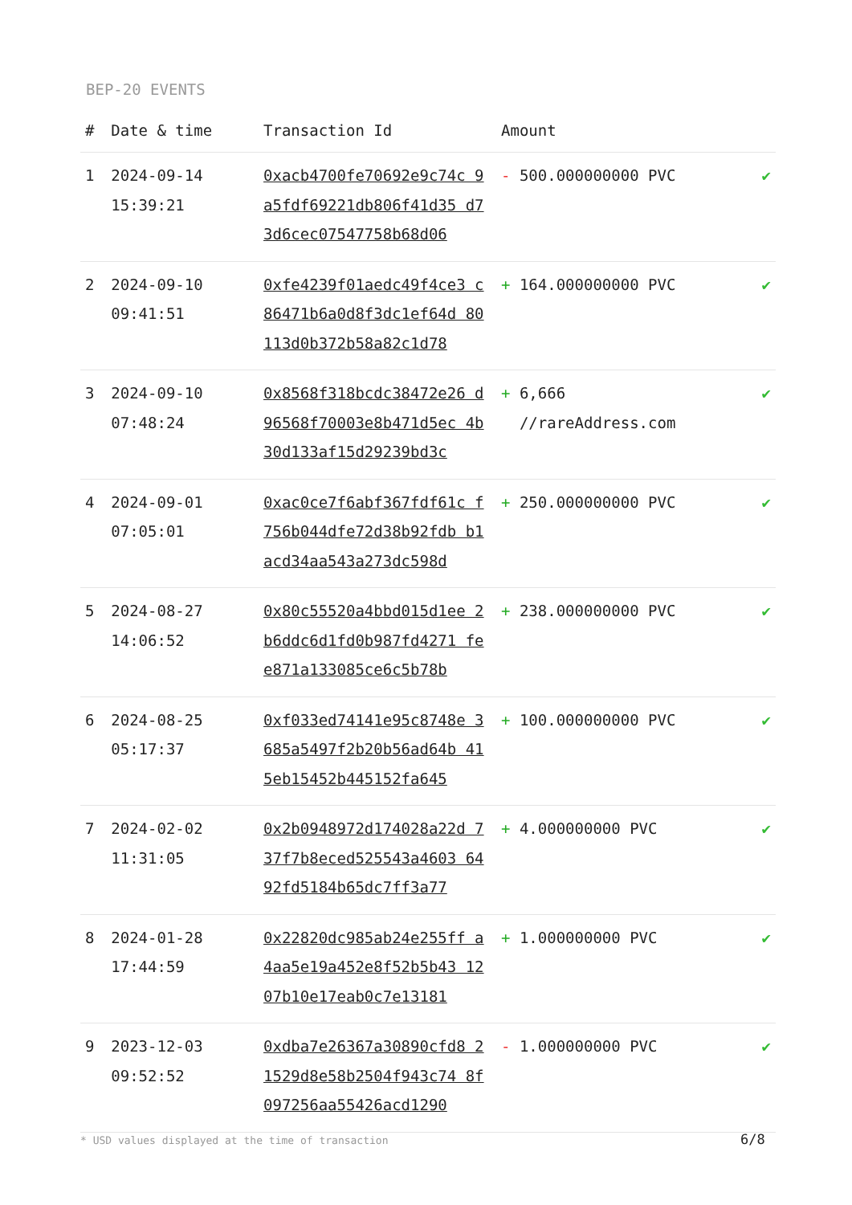BEP-20 EVENTS
| # | Date & time | Transaction Id | Amount | |
| --- | --- | --- | --- | --- |
| 1 | 2024-09-14 15:39:21 | 0xacb4700fe70692e9c74c 9a5fdf69221db806f41d35 d73d6cec07547758b68d06 | - 500.000000000 PVC | ✔ |
| 2 | 2024-09-10 09:41:51 | 0xfe4239f01aedc49f4ce3 c86471b6a0d8f3dc1ef64d 80113d0b372b58a82c1d78 | + 164.000000000 PVC | ✔ |
| 3 | 2024-09-10 07:48:24 | 0x8568f318bcdc38472e26 d96568f70003e8b471d5ec 4b30d133af15d29239bd3c | + 6,666 //rareAddress.com | ✔ |
| 4 | 2024-09-01 07:05:01 | 0xac0ce7f6abf367fdf61c f756b044dfe72d38b92fdb b1acd34aa543a273dc598d | + 250.000000000 PVC | ✔ |
| 5 | 2024-08-27 14:06:52 | 0x80c55520a4bbd015d1ee 2b6ddc6d1fd0b987fd4271 fee871a133085ce6c5b78b | + 238.000000000 PVC | ✔ |
| 6 | 2024-08-25 05:17:37 | 0xf033ed74141e95c8748e 3685a5497f2b20b56ad64b 415eb15452b445152fa645 | + 100.000000000 PVC | ✔ |
| 7 | 2024-02-02 11:31:05 | 0x2b0948972d174028a22d 737f7b8eced525543a4603 6492fd5184b65dc7ff3a77 | + 4.000000000 PVC | ✔ |
| 8 | 2024-01-28 17:44:59 | 0x22820dc985ab24e255ff a4aa5e19a452e8f52b5b43 1207b10e17eab0c7e13181 | + 1.000000000 PVC | ✔ |
| 9 | 2023-12-03 09:52:52 | 0xdba7e26367a30890cfd8 21529d8e58b2504f943c74 8f097256aa55426acd1290 | - 1.000000000 PVC | ✔ |
* USD values displayed at the time of transaction
6/8